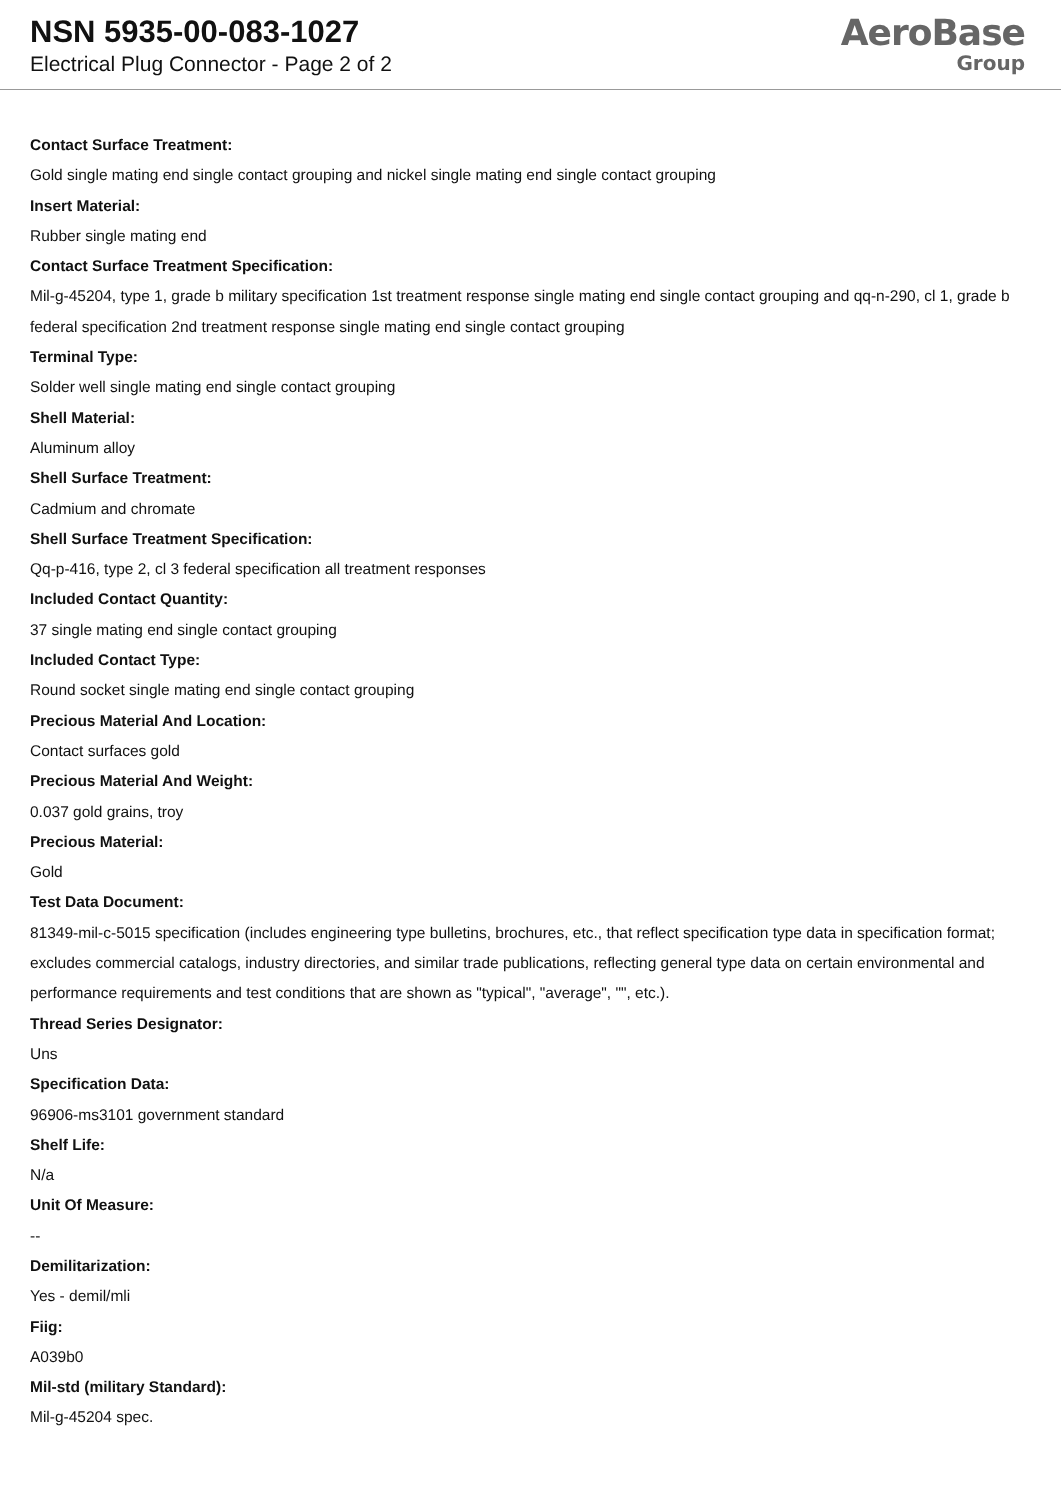NSN 5935-00-083-1027
Electrical Plug Connector - Page 2 of 2
AeroBase
Group
Contact Surface Treatment:
Gold single mating end single contact grouping and nickel single mating end single contact grouping
Insert Material:
Rubber single mating end
Contact Surface Treatment Specification:
Mil-g-45204, type 1, grade b military specification 1st treatment response single mating end single contact grouping and qq-n-290, cl 1, grade b federal specification 2nd treatment response single mating end single contact grouping
Terminal Type:
Solder well single mating end single contact grouping
Shell Material:
Aluminum alloy
Shell Surface Treatment:
Cadmium and chromate
Shell Surface Treatment Specification:
Qq-p-416, type 2, cl 3 federal specification all treatment responses
Included Contact Quantity:
37 single mating end single contact grouping
Included Contact Type:
Round socket single mating end single contact grouping
Precious Material And Location:
Contact surfaces gold
Precious Material And Weight:
0.037 gold grains, troy
Precious Material:
Gold
Test Data Document:
81349-mil-c-5015 specification (includes engineering type bulletins, brochures, etc., that reflect specification type data in specification format; excludes commercial catalogs, industry directories, and similar trade publications, reflecting general type data on certain environmental and performance requirements and test conditions that are shown as "typical", "average", "", etc.).
Thread Series Designator:
Uns
Specification Data:
96906-ms3101 government standard
Shelf Life:
N/a
Unit Of Measure:
--
Demilitarization:
Yes - demil/mli
Fiig:
A039b0
Mil-std (military Standard):
Mil-g-45204 spec.